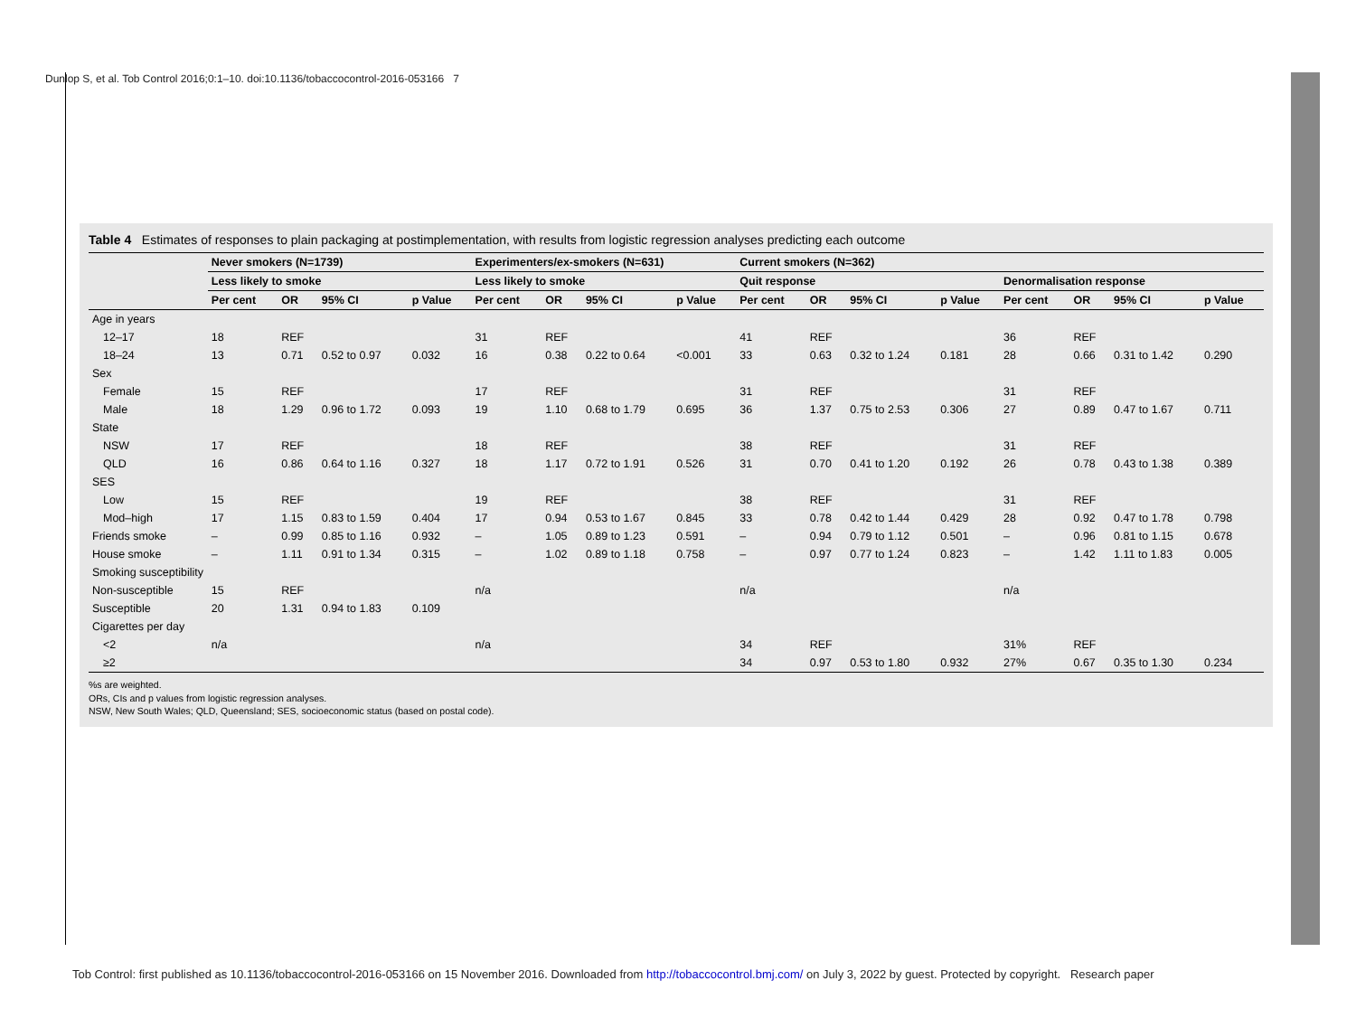Dunlop S, et al. Tob Control 2016;0:1–10. doi:10.1136/tobaccocontrol-2016-053166 7
Table 4 Estimates of responses to plain packaging at postimplementation, with results from logistic regression analyses predicting each outcome
| | Never smokers (N=1739) | | | | Experimenters/ex-smokers (N=631) | | | | Current smokers (N=362) | | | | | | | |
| --- | --- | --- | --- | --- | --- | --- | --- | --- | --- | --- | --- | --- | --- | --- | --- | --- |
| | Less likely to smoke | | | | Less likely to smoke | | | | Quit response | | | | Denormalisation response | | | |
| | Per cent | OR | 95% CI | p Value | Per cent | OR | 95% CI | p Value | Per cent | OR | 95% CI | p Value | Per cent | OR | 95% CI | p Value |
| Age in years | | | | | | | | | | | | | | | | |
| 12–17 | 18 | REF | | | 31 | REF | | | 41 | REF | | | 36 | REF | | |
| 18–24 | 13 | 0.71 | 0.52 to 0.97 | 0.032 | 16 | 0.38 | 0.22 to 0.64 | <0.001 | 33 | 0.63 | 0.32 to 1.24 | 0.181 | 28 | 0.66 | 0.31 to 1.42 | 0.290 |
| Sex | | | | | | | | | | | | | | | | |
| Female | 15 | REF | | | 17 | REF | | | 31 | REF | | | 31 | REF | | |
| Male | 18 | 1.29 | 0.96 to 1.72 | 0.093 | 19 | 1.10 | 0.68 to 1.79 | 0.695 | 36 | 1.37 | 0.75 to 2.53 | 0.306 | 27 | 0.89 | 0.47 to 1.67 | 0.711 |
| State | | | | | | | | | | | | | | | | |
| NSW | 17 | REF | | | 18 | REF | | | 38 | REF | | | 31 | REF | | |
| QLD | 16 | 0.86 | 0.64 to 1.16 | 0.327 | 18 | 1.17 | 0.72 to 1.91 | 0.526 | 31 | 0.70 | 0.41 to 1.20 | 0.192 | 26 | 0.78 | 0.43 to 1.38 | 0.389 |
| SES | | | | | | | | | | | | | | | | |
| Low | 15 | REF | | | 19 | REF | | | 38 | REF | | | 31 | REF | | |
| Mod–high | 17 | 1.15 | 0.83 to 1.59 | 0.404 | 17 | 0.94 | 0.53 to 1.67 | 0.845 | 33 | 0.78 | 0.42 to 1.44 | 0.429 | 28 | 0.92 | 0.47 to 1.78 | 0.798 |
| Friends smoke | – | 0.99 | 0.85 to 1.16 | 0.932 | – | 1.05 | 0.89 to 1.23 | 0.591 | – | 0.94 | 0.79 to 1.12 | 0.501 | – | 0.96 | 0.81 to 1.15 | 0.678 |
| House smoke | – | 1.11 | 0.91 to 1.34 | 0.315 | – | 1.02 | 0.89 to 1.18 | 0.758 | – | 0.97 | 0.77 to 1.24 | 0.823 | – | 1.42 | 1.11 to 1.83 | 0.005 |
| Smoking susceptibility | | | | | | | | | | | | | | | | |
| Non-susceptible | 15 | REF | | | n/a | | | | n/a | | | | n/a | | | |
| Susceptible | 20 | 1.31 | 0.94 to 1.83 | 0.109 | | | | | | | | | | | | |
| Cigarettes per day | | | | | | | | | | | | | | | | |
| <2 | n/a | | | | n/a | | | | 34 | REF | | | 31% | REF | | |
| ≥2 | | | | | | | | | 34 | 0.97 | 0.53 to 1.80 | 0.932 | 27% | 0.67 | 0.35 to 1.30 | 0.234 |
%s are weighted.
ORs, CIs and p values from logistic regression analyses.
NSW, New South Wales; QLD, Queensland; SES, socioeconomic status (based on postal code).
Tob Control: first published as 10.1136/tobaccocontrol-2016-053166 on 15 November 2016. Downloaded from http://tobaccocontrol.bmj.com/ on July 3, 2022 by guest. Protected by copyright. Research paper